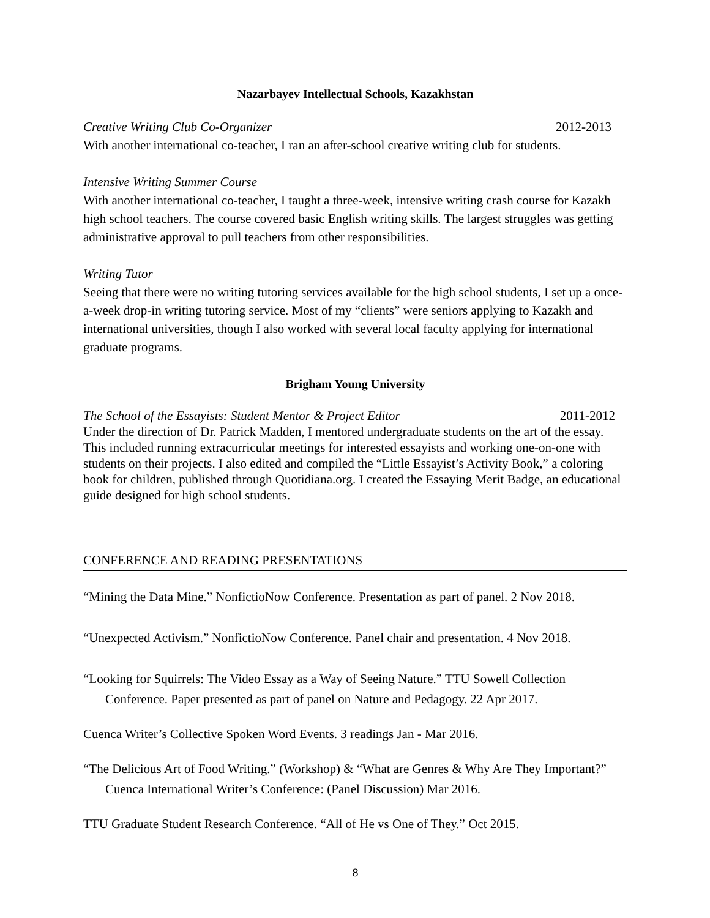Nazarbayev Intellectual Schools, Kazakhstan
Creative Writing Club Co-Organizer 2012-2013
With another international co-teacher, I ran an after-school creative writing club for students.
Intensive Writing Summer Course
With another international co-teacher, I taught a three-week, intensive writing crash course for Kazakh high school teachers. The course covered basic English writing skills. The largest struggles was getting administrative approval to pull teachers from other responsibilities.
Writing Tutor
Seeing that there were no writing tutoring services available for the high school students, I set up a once-a-week drop-in writing tutoring service. Most of my “clients” were seniors applying to Kazakh and international universities, though I also worked with several local faculty applying for international graduate programs.
Brigham Young University
The School of the Essayists: Student Mentor & Project Editor 2011-2012
Under the direction of Dr. Patrick Madden, I mentored undergraduate students on the art of the essay. This included running extracurricular meetings for interested essayists and working one-on-one with students on their projects. I also edited and compiled the “Little Essayist’s Activity Book,” a coloring book for children, published through Quotidiana.org. I created the Essaying Merit Badge, an educational guide designed for high school students.
CONFERENCE AND READING PRESENTATIONS
“Mining the Data Mine.” NonfictioNow Conference. Presentation as part of panel. 2 Nov 2018.
“Unexpected Activism.” NonfictioNow Conference. Panel chair and presentation. 4 Nov 2018.
“Looking for Squirrels: The Video Essay as a Way of Seeing Nature.” TTU Sowell Collection Conference. Paper presented as part of panel on Nature and Pedagogy. 22 Apr 2017.
Cuenca Writer’s Collective Spoken Word Events. 3 readings Jan - Mar 2016.
“The Delicious Art of Food Writing.” (Workshop) & “What are Genres & Why Are They Important?” Cuenca International Writer’s Conference: (Panel Discussion) Mar 2016.
TTU Graduate Student Research Conference. “All of He vs One of They.” Oct 2015.
8